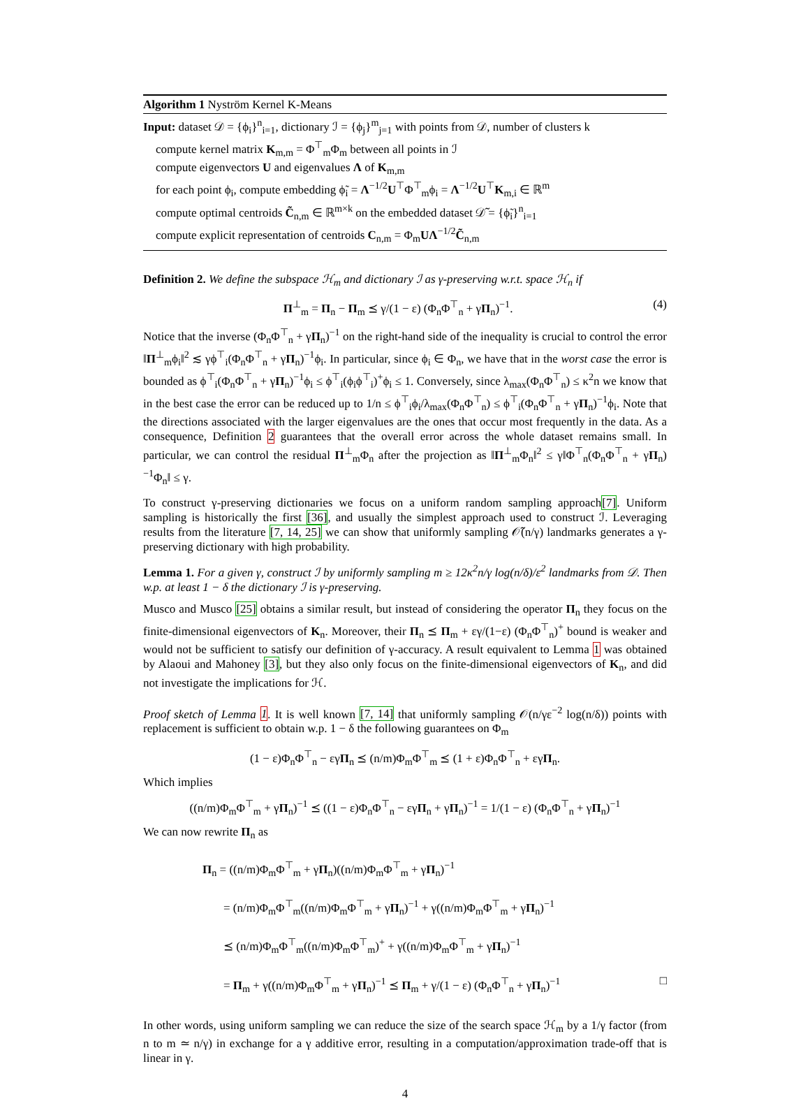Algorithm 1 Nyström Kernel K-Means
Input: dataset 𝒟 = {ϕ<sub>i</sub>}<sup>n</sup><sub>i=1</sub>, dictionary ℐ = {ϕ<sub>j</sub>}<sup>m</sup><sub>j=1</sub> with points from 𝒟, number of clusters k
compute kernel matrix K<sub>m,m</sub> = Φ<sup>⊤</sup><sub>m</sub>Φ<sub>m</sub> between all points in ℐ
compute eigenvectors U and eigenvalues Λ of K<sub>m,m</sub>
for each point ϕ<sub>i</sub>, compute embedding ϕ̃<sub>i</sub> = Λ<sup>−1/2</sup>U<sup>⊤</sup>Φ<sup>⊤</sup><sub>m</sub>ϕ<sub>i</sub> = Λ<sup>−1/2</sup>U<sup>⊤</sup>K<sub>m,i</sub> ∈ ℝ<sup>m</sup>
compute optimal centroids C̃<sub>n,m</sub> ∈ ℝ<sup>m×k</sup> on the embedded dataset 𝒟̃ = {ϕ̃<sub>i</sub>}<sup>n</sup><sub>i=1</sub>
compute explicit representation of centroids C<sub>n,m</sub> = Φ<sub>m</sub>UΛ<sup>−1/2</sup>C̃<sub>n,m</sub>
Definition 2. We define the subspace ℋ<sub>m</sub> and dictionary ℐ as γ-preserving w.r.t. space ℋ<sub>n</sub> if
Π<sup>⊥</sup><sub>m</sub> = Π<sub>n</sub> − Π<sub>m</sub> ⪯ γ/(1 − ε) (Φ<sub>n</sub>Φ<sup>⊤</sup><sub>n</sub> + γΠ<sub>n</sub>)<sup>−1</sup>. (4)
Notice that the inverse (Φ<sub>n</sub>Φ<sup>⊤</sup><sub>n</sub> + γΠ<sub>n</sub>)<sup>−1</sup> on the right-hand side of the inequality is crucial to control the error ‖Π<sup>⊥</sup><sub>m</sub>ϕ<sub>i</sub>‖<sup>2</sup> ≲ γϕ<sup>⊤</sup><sub>i</sub>(Φ<sub>n</sub>Φ<sup>⊤</sup><sub>n</sub> + γΠ<sub>n</sub>)<sup>−1</sup>ϕ<sub>i</sub>. In particular, since ϕ<sub>i</sub> ∈ Φ<sub>n</sub>, we have that in the worst case the error is bounded as ϕ<sup>⊤</sup><sub>i</sub>(Φ<sub>n</sub>Φ<sup>⊤</sup><sub>n</sub> + γΠ<sub>n</sub>)<sup>−1</sup>ϕ<sub>i</sub> ≤ ϕ<sup>⊤</sup><sub>i</sub>(ϕ<sub>i</sub>ϕ<sup>⊤</sup><sub>i</sub>)<sup>+</sup>ϕ<sub>i</sub> ≤ 1. Conversely, since λ<sub>max</sub>(Φ<sub>n</sub>Φ<sup>⊤</sup><sub>n</sub>) ≤ κ<sup>2</sup>n we know that in the best case the error can be reduced up to 1/n ≤ ϕ<sup>⊤</sup><sub>i</sub>ϕ<sub>i</sub>/λ<sub>max</sub>(Φ<sub>n</sub>Φ<sup>⊤</sup><sub>n</sub>) ≤ ϕ<sup>⊤</sup><sub>i</sub>(Φ<sub>n</sub>Φ<sup>⊤</sup><sub>n</sub> + γΠ<sub>n</sub>)<sup>−1</sup>ϕ<sub>i</sub>. Note that the directions associated with the larger eigenvalues are the ones that occur most frequently in the data. As a consequence, Definition 2 guarantees that the overall error across the whole dataset remains small. In particular, we can control the residual Π<sup>⊥</sup><sub>m</sub>Φ<sub>n</sub> after the projection as ‖Π<sup>⊥</sup><sub>m</sub>Φ<sub>n</sub>‖<sup>2</sup> ≤ γ‖Φ<sup>⊤</sup><sub>n</sub>(Φ<sub>n</sub>Φ<sup>⊤</sup><sub>n</sub> + γΠ<sub>n</sub>)<sup>−1</sup>Φ<sub>n</sub>‖ ≤ γ.
To construct γ-preserving dictionaries we focus on a uniform random sampling approach[7]. Uniform sampling is historically the first [36], and usually the simplest approach used to construct ℐ. Leveraging results from the literature [7, 14, 25] we can show that uniformly sampling 𝒪̃(n/γ) landmarks generates a γ-preserving dictionary with high probability.
Lemma 1. For a given γ, construct ℐ by uniformly sampling m ≥ 12κ<sup>2</sup>n/γ log(n/δ)/ε<sup>2</sup> landmarks from 𝒟. Then w.p. at least 1 − δ the dictionary ℐ is γ-preserving.
Musco and Musco [25] obtains a similar result, but instead of considering the operator Π<sub>n</sub> they focus on the finite-dimensional eigenvectors of K<sub>n</sub>. Moreover, their Π<sub>n</sub> ⪯ Π<sub>m</sub> + εγ/(1−ε) (Φ<sub>n</sub>Φ<sup>⊤</sup><sub>n</sub>)<sup>+</sup> bound is weaker and would not be sufficient to satisfy our definition of γ-accuracy. A result equivalent to Lemma 1 was obtained by Alaoui and Mahoney [3], but they also only focus on the finite-dimensional eigenvectors of K<sub>n</sub>, and did not investigate the implications for ℋ.
Proof sketch of Lemma 1. It is well known [7, 14] that uniformly sampling 𝒪(n/γε<sup>−2</sup> log(n/δ)) points with replacement is sufficient to obtain w.p. 1 − δ the following guarantees on Φ<sub>m</sub>
(1 − ε)Φ<sub>n</sub>Φ<sup>⊤</sup><sub>n</sub> − εγΠ<sub>n</sub> ⪯ (n/m)Φ<sub>m</sub>Φ<sup>⊤</sup><sub>m</sub> ⪯ (1 + ε)Φ<sub>n</sub>Φ<sup>⊤</sup><sub>n</sub> + εγΠ<sub>n</sub>.
Which implies
((n/m)Φ<sub>m</sub>Φ<sup>⊤</sup><sub>m</sub> + γΠ<sub>n</sub>)<sup>−1</sup> ⪯ ((1 − ε)Φ<sub>n</sub>Φ<sup>⊤</sup><sub>n</sub> − εγΠ<sub>n</sub> + γΠ<sub>n</sub>)<sup>−1</sup> = 1/(1 − ε) (Φ<sub>n</sub>Φ<sup>⊤</sup><sub>n</sub> + γΠ<sub>n</sub>)<sup>−1</sup>
We can now rewrite Π<sub>n</sub> as
Π<sub>n</sub> = ((n/m)Φ<sub>m</sub>Φ<sup>⊤</sup><sub>m</sub> + γΠ<sub>n</sub>)((n/m)Φ<sub>m</sub>Φ<sup>⊤</sup><sub>m</sub> + γΠ<sub>n</sub>)<sup>−1</sup>
= (n/m)Φ<sub>m</sub>Φ<sup>⊤</sup><sub>m</sub>((n/m)Φ<sub>m</sub>Φ<sup>⊤</sup><sub>m</sub> + γΠ<sub>n</sub>)<sup>−1</sup> + γ((n/m)Φ<sub>m</sub>Φ<sup>⊤</sup><sub>m</sub> + γΠ<sub>n</sub>)<sup>−1</sup>
⪯ (n/m)Φ<sub>m</sub>Φ<sup>⊤</sup><sub>m</sub>((n/m)Φ<sub>m</sub>Φ<sup>⊤</sup><sub>m</sub>)<sup>+</sup> + γ((n/m)Φ<sub>m</sub>Φ<sup>⊤</sup><sub>m</sub> + γΠ<sub>n</sub>)<sup>−1</sup>
= Π<sub>m</sub> + γ((n/m)Φ<sub>m</sub>Φ<sup>⊤</sup><sub>m</sub> + γΠ<sub>n</sub>)<sup>−1</sup> ⪯ Π<sub>m</sub> + γ/(1 − ε) (Φ<sub>n</sub>Φ<sup>⊤</sup><sub>n</sub> + γΠ<sub>n</sub>)<sup>−1</sup> □
In other words, using uniform sampling we can reduce the size of the search space ℋ<sub>m</sub> by a 1/γ factor (from n to m ≃ n/γ) in exchange for a γ additive error, resulting in a computation/approximation trade-off that is linear in γ.
4